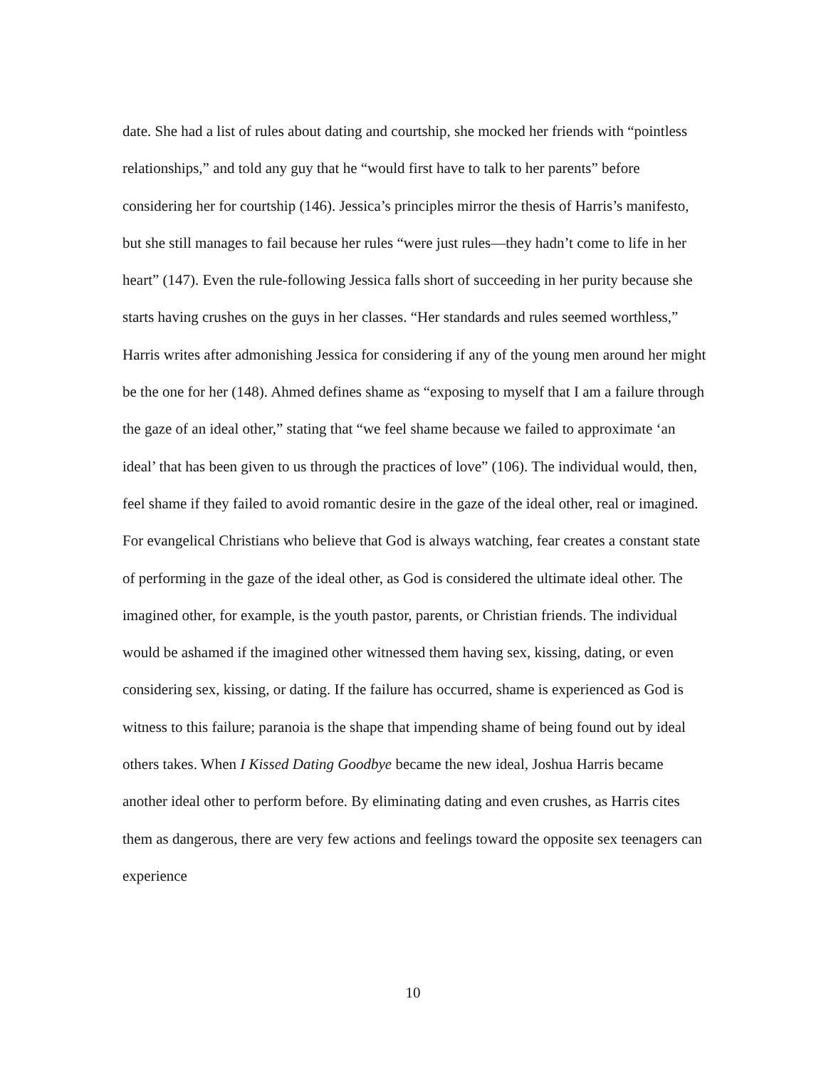date. She had a list of rules about dating and courtship, she mocked her friends with “pointless relationships,” and told any guy that he “would first have to talk to her parents” before considering her for courtship (146). Jessica’s principles mirror the thesis of Harris’s manifesto, but she still manages to fail because her rules “were just rules—they hadn’t come to life in her heart” (147). Even the rule-following Jessica falls short of succeeding in her purity because she starts having crushes on the guys in her classes. “Her standards and rules seemed worthless,” Harris writes after admonishing Jessica for considering if any of the young men around her might be the one for her (148). Ahmed defines shame as “exposing to myself that I am a failure through the gaze of an ideal other,” stating that “we feel shame because we failed to approximate ‘an ideal’ that has been given to us through the practices of love” (106). The individual would, then, feel shame if they failed to avoid romantic desire in the gaze of the ideal other, real or imagined. For evangelical Christians who believe that God is always watching, fear creates a constant state of performing in the gaze of the ideal other, as God is considered the ultimate ideal other. The imagined other, for example, is the youth pastor, parents, or Christian friends. The individual would be ashamed if the imagined other witnessed them having sex, kissing, dating, or even considering sex, kissing, or dating. If the failure has occurred, shame is experienced as God is witness to this failure; paranoia is the shape that impending shame of being found out by ideal others takes. When I Kissed Dating Goodbye became the new ideal, Joshua Harris became another ideal other to perform before. By eliminating dating and even crushes, as Harris cites them as dangerous, there are very few actions and feelings toward the opposite sex teenagers can experience
10